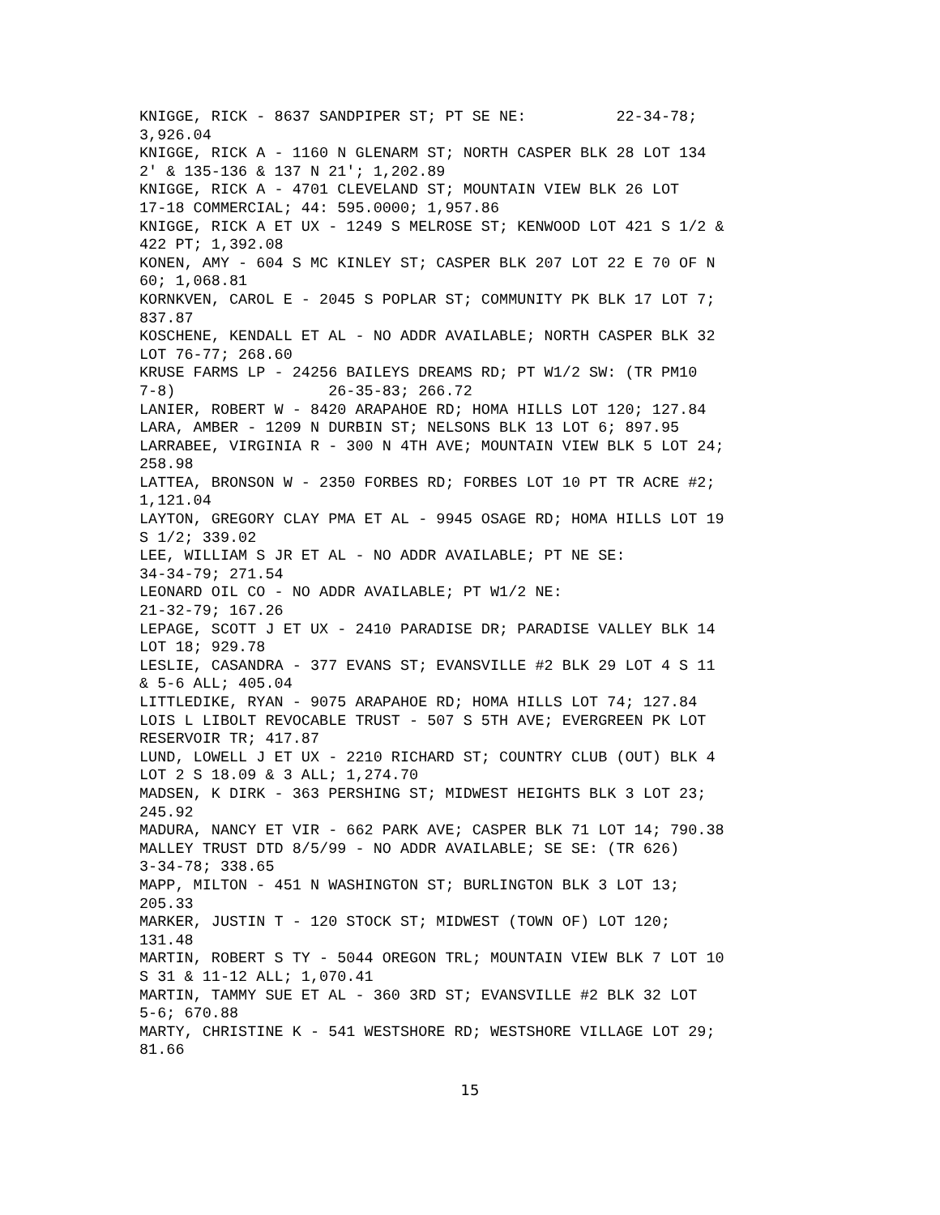KNIGGE, RICK - 8637 SANDPIPER ST; PT SE NE: 22-34-78; 3,926.04 KNIGGE, RICK A - 1160 N GLENARM ST; NORTH CASPER BLK 28 LOT 134 2' & 135-136 & 137 N 21'; 1,202.89 KNIGGE, RICK A - 4701 CLEVELAND ST; MOUNTAIN VIEW BLK 26 LOT 17-18 COMMERCIAL; 44: 595.0000; 1,957.86 KNIGGE, RICK A ET UX - 1249 S MELROSE ST; KENWOOD LOT 421 S 1/2 & 422 PT; 1,392.08 KONEN, AMY - 604 S MC KINLEY ST; CASPER BLK 207 LOT 22 E 70 OF N 60; 1,068.81 KORNKVEN, CAROL E - 2045 S POPLAR ST; COMMUNITY PK BLK 17 LOT 7; 837.87 KOSCHENE, KENDALL ET AL - NO ADDR AVAILABLE; NORTH CASPER BLK 32 LOT 76-77; 268.60 KRUSE FARMS LP - 24256 BAILEYS DREAMS RD; PT W1/2 SW: (TR PM10 7-8) 26-35-83; 266.72 LANIER, ROBERT W - 8420 ARAPAHOE RD; HOMA HILLS LOT 120; 127.84 LARA, AMBER - 1209 N DURBIN ST; NELSONS BLK 13 LOT 6; 897.95 LARRABEE, VIRGINIA R - 300 N 4TH AVE; MOUNTAIN VIEW BLK 5 LOT 24; 258.98 LATTEA, BRONSON W - 2350 FORBES RD; FORBES LOT 10 PT TR ACRE #2; 1,121.04 LAYTON, GREGORY CLAY PMA ET AL - 9945 OSAGE RD; HOMA HILLS LOT 19 S 1/2; 339.02 LEE, WILLIAM S JR ET AL - NO ADDR AVAILABLE; PT NE SE: 34-34-79; 271.54 LEONARD OIL CO - NO ADDR AVAILABLE; PT W1/2 NE: 21-32-79; 167.26 LEPAGE, SCOTT J ET UX - 2410 PARADISE DR; PARADISE VALLEY BLK 14 LOT 18; 929.78 LESLIE, CASANDRA - 377 EVANS ST; EVANSVILLE #2 BLK 29 LOT 4 S 11 & 5-6 ALL; 405.04 LITTLEDIKE, RYAN - 9075 ARAPAHOE RD; HOMA HILLS LOT 74; 127.84 LOIS L LIBOLT REVOCABLE TRUST - 507 S 5TH AVE; EVERGREEN PK LOT RESERVOIR TR; 417.87 LUND, LOWELL J ET UX - 2210 RICHARD ST; COUNTRY CLUB (OUT) BLK 4 LOT 2 S 18.09 & 3 ALL; 1,274.70 MADSEN, K DIRK - 363 PERSHING ST; MIDWEST HEIGHTS BLK 3 LOT 23; 245.92 MADURA, NANCY ET VIR - 662 PARK AVE; CASPER BLK 71 LOT 14; 790.38 MALLEY TRUST DTD 8/5/99 - NO ADDR AVAILABLE; SE SE: (TR 626) 3-34-78; 338.65 MAPP, MILTON - 451 N WASHINGTON ST; BURLINGTON BLK 3 LOT 13; 205.33 MARKER, JUSTIN T - 120 STOCK ST; MIDWEST (TOWN OF) LOT 120; 131.48 MARTIN, ROBERT S TY - 5044 OREGON TRL; MOUNTAIN VIEW BLK 7 LOT 10 S 31 & 11-12 ALL; 1,070.41 MARTIN, TAMMY SUE ET AL - 360 3RD ST; EVANSVILLE #2 BLK 32 LOT 5-6; 670.88 MARTY, CHRISTINE K - 541 WESTSHORE RD; WESTSHORE VILLAGE LOT 29; 81.66
15